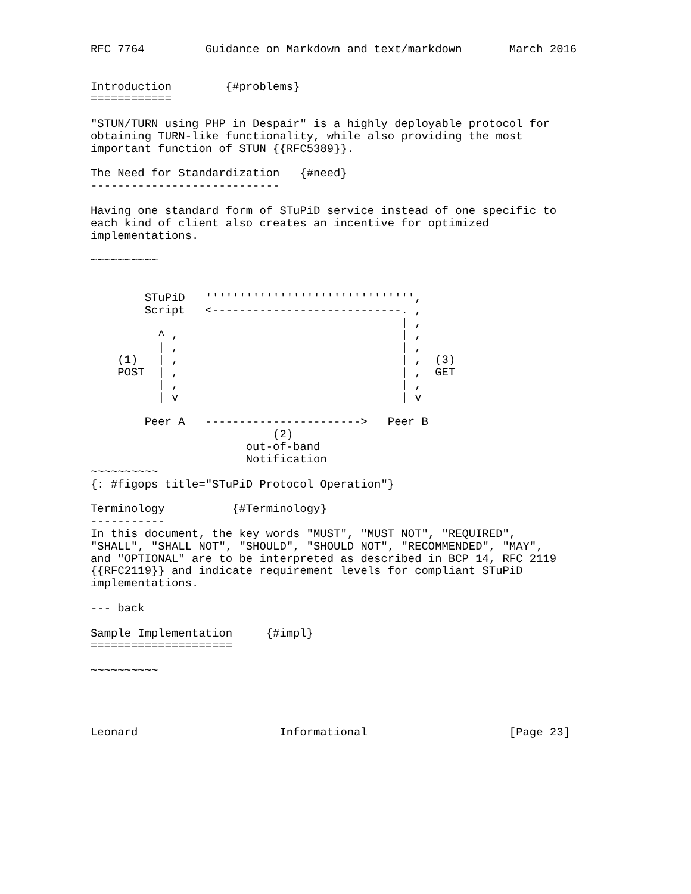RFC 7764         Guidance on Markdown and text/markdown       March 2016


Introduction        {#problems}
============

"STUN/TURN using PHP in Despair" is a highly deployable protocol for
obtaining TURN-like functionality, while also providing the most
important function of STUN {{RFC5389}}.

The Need for Standardization   {#need}
----------------------------

Having one standard form of STuPiD service instead of one specific to
each kind of client also creates an incentive for optimized
implementations.

~~~~~~~~~~


        STuPiD   ''''''''''''''''''''''''''''''',
        Script   <----------------------------. ,
                                              | ,
          ^ ,                                 | ,
          | ,                                 | ,
    (1)   | ,                                 | ,  (3)
    POST  | ,                                 | ,  GET
          | ,                                 | ,
          | v                                 | v

        Peer A   ----------------------->   Peer B
                           (2)
                       out-of-band
                       Notification
~~~~~~~~~~
{: #figops title="STuPiD Protocol Operation"}

Terminology          {#Terminology}
-----------
In this document, the key words "MUST", "MUST NOT", "REQUIRED",
"SHALL", "SHALL NOT", "SHOULD", "SHOULD NOT", "RECOMMENDED", "MAY",
and "OPTIONAL" are to be interpreted as described in BCP 14, RFC 2119
{{RFC2119}} and indicate requirement levels for compliant STuPiD
implementations.

--- back

Sample Implementation     {#impl}
=====================

~~~~~~~~~~




Leonard                     Informational                     [Page 23]